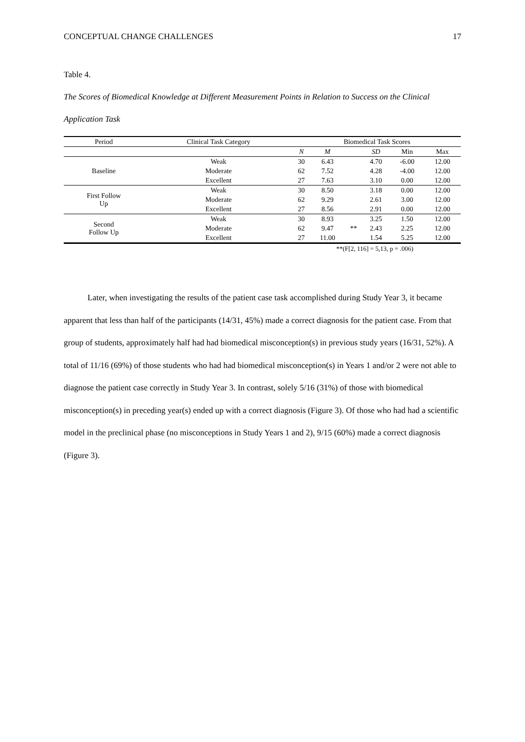CONCEPTUAL CHANGE CHALLENGES 17
Table 4.
The Scores of Biomedical Knowledge at Different Measurement Points in Relation to Success on the Clinical Application Task
| Period | Clinical Task Category | Biomedical Task Scores | | | | | |
| | | N | M | | SD | Min | Max |
| Baseline | Weak | 30 | 6.43 | | 4.70 | -6.00 | 12.00 |
| | Moderate | 62 | 7.52 | | 4.28 | -4.00 | 12.00 |
| | Excellent | 27 | 7.63 | | 3.10 | 0.00 | 12.00 |
| First Follow Up | Weak | 30 | 8.50 | | 3.18 | 0.00 | 12.00 |
| | Moderate | 62 | 9.29 | | 2.61 | 3.00 | 12.00 |
| | Excellent | 27 | 8.56 | | 2.91 | 0.00 | 12.00 |
| Second Follow Up | Weak | 30 | 8.93 | ** | 3.25 | 1.50 | 12.00 |
| | Moderate | 62 | 9.47 | | 2.43 | 2.25 | 12.00 |
| | Excellent | 27 | 11.00 | | 1.54 | 5.25 | 12.00 |
**(F[2, 116] = 5,13, p = .006)
Later, when investigating the results of the patient case task accomplished during Study Year 3, it became apparent that less than half of the participants (14/31, 45%) made a correct diagnosis for the patient case. From that group of students, approximately half had had biomedical misconception(s) in previous study years (16/31, 52%). A total of 11/16 (69%) of those students who had had biomedical misconception(s) in Years 1 and/or 2 were not able to diagnose the patient case correctly in Study Year 3. In contrast, solely 5/16 (31%) of those with biomedical misconception(s) in preceding year(s) ended up with a correct diagnosis (Figure 3). Of those who had had a scientific model in the preclinical phase (no misconceptions in Study Years 1 and 2), 9/15 (60%) made a correct diagnosis (Figure 3).